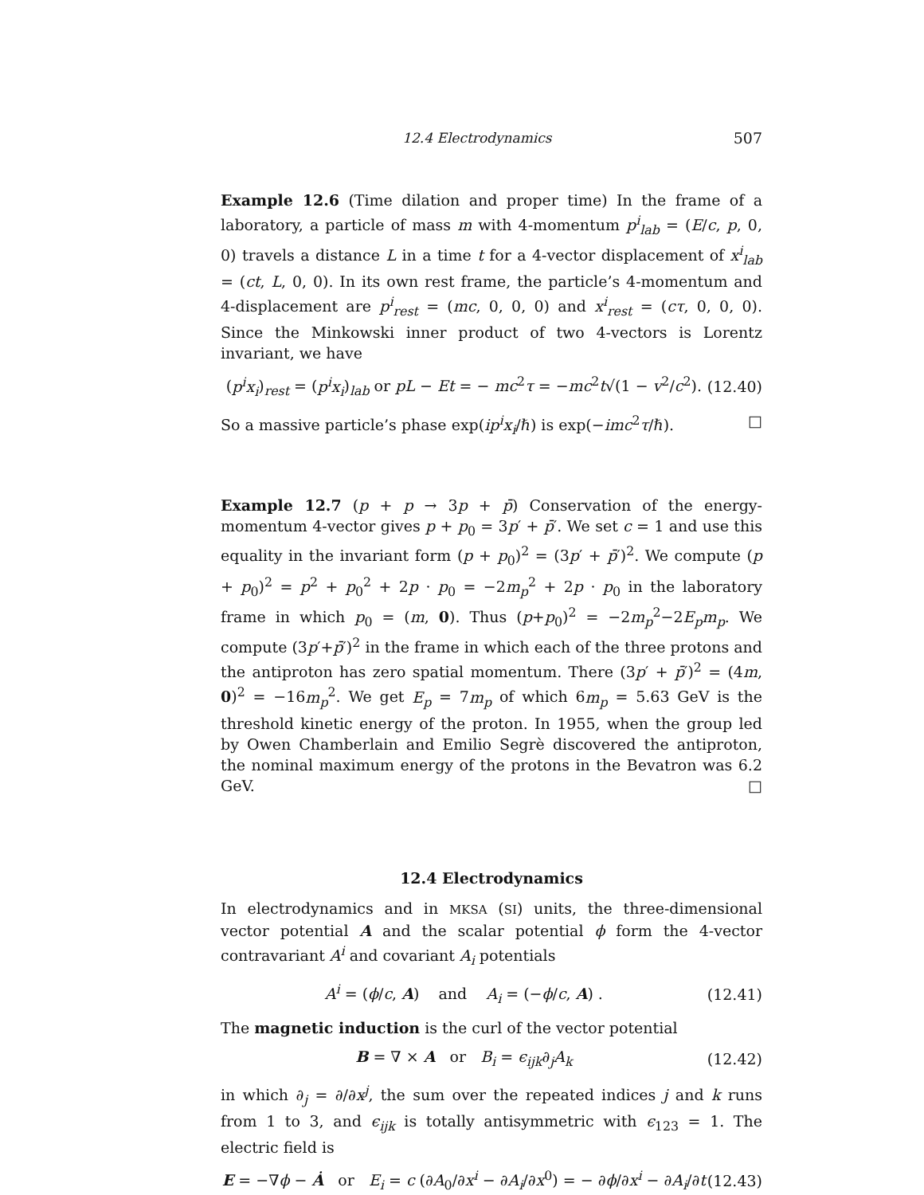12.4 Electrodynamics 507
Example 12.6 (Time dilation and proper time) In the frame of a laboratory, a particle of mass m with 4-momentum p<sup>i</sup><sub>lab</sub> = (E/c, p, 0, 0) travels a distance L in a time t for a 4-vector displacement of x<sup>i</sup><sub>lab</sub> = (ct, L, 0, 0). In its own rest frame, the particle’s 4-momentum and 4-displacement are p<sup>i</sup><sub>rest</sub> = (mc, 0, 0, 0) and x<sup>i</sup><sub>rest</sub> = (cτ, 0, 0, 0). Since the Minkowski inner product of two 4-vectors is Lorentz invariant, we have
(p<sup>i</sup>x<sub>i</sub>)<sub>rest</sub> = (p<sup>i</sup>x<sub>i</sub>)<sub>lab</sub> or pL − Et = − mc<sup>2</sup>τ = −mc<sup>2</sup>t√(1 − v<sup>2</sup>/c<sup>2</sup>). (12.40)
So a massive particle’s phase exp(ip<sup>i</sup>x<sub>i</sub>/ℏ) is exp(−imc<sup>2</sup>τ/ℏ). □
Example 12.7 (p + p → 3p + p̄) Conservation of the energy-momentum 4-vector gives p + p<sub>0</sub> = 3p′ + p̄′. We set c = 1 and use this equality in the invariant form (p + p<sub>0</sub>)<sup>2</sup> = (3p′ + p̄′)<sup>2</sup>. We compute (p + p<sub>0</sub>)<sup>2</sup> = p<sup>2</sup> + p<sub>0</sub><sup>2</sup> + 2p · p<sub>0</sub> = −2m<sub>p</sub><sup>2</sup> + 2p · p<sub>0</sub> in the laboratory frame in which p<sub>0</sub> = (m, 0). Thus (p+p<sub>0</sub>)<sup>2</sup> = −2m<sub>p</sub><sup>2</sup>−2E<sub>p</sub>m<sub>p</sub>. We compute (3p′+p̄′)<sup>2</sup> in the frame in which each of the three protons and the antiproton has zero spatial momentum. There (3p′ + p̄′)<sup>2</sup> = (4m, 0)<sup>2</sup> = −16m<sub>p</sub><sup>2</sup>. We get E<sub>p</sub> = 7m<sub>p</sub> of which 6m<sub>p</sub> = 5.63 GeV is the threshold kinetic energy of the proton. In 1955, when the group led by Owen Chamberlain and Emilio Segrè discovered the antiproton, the nominal maximum energy of the protons in the Bevatron was 6.2 GeV. □
12.4 Electrodynamics
In electrodynamics and in MKSA (SI) units, the three-dimensional vector potential A and the scalar potential ϕ form the 4-vector contravariant A<sup>i</sup> and covariant A<sub>i</sub> potentials
A<sup>i</sup> = (ϕ/c, A) and A<sub>i</sub> = (−ϕ/c, A) . (12.41)
The magnetic induction is the curl of the vector potential
B = ∇ × A or B<sub>i</sub> = ϵ<sub>ijk</sub>∂<sub>j</sub>A<sub>k</sub> (12.42)
in which ∂<sub>j</sub> = ∂/∂x<sup>j</sup>, the sum over the repeated indices j and k runs from 1 to 3, and ϵ<sub>ijk</sub> is totally antisymmetric with ϵ<sub>123</sub> = 1. The electric field is
E = −∇ϕ − Ȧ or E<sub>i</sub> = c (∂A<sub>0</sub>/∂x<sup>i</sup> − ∂A<sub>i</sub>/∂x<sup>0</sup>) = − ∂ϕ/∂x<sup>i</sup> − ∂A<sub>i</sub>/∂t (12.43)